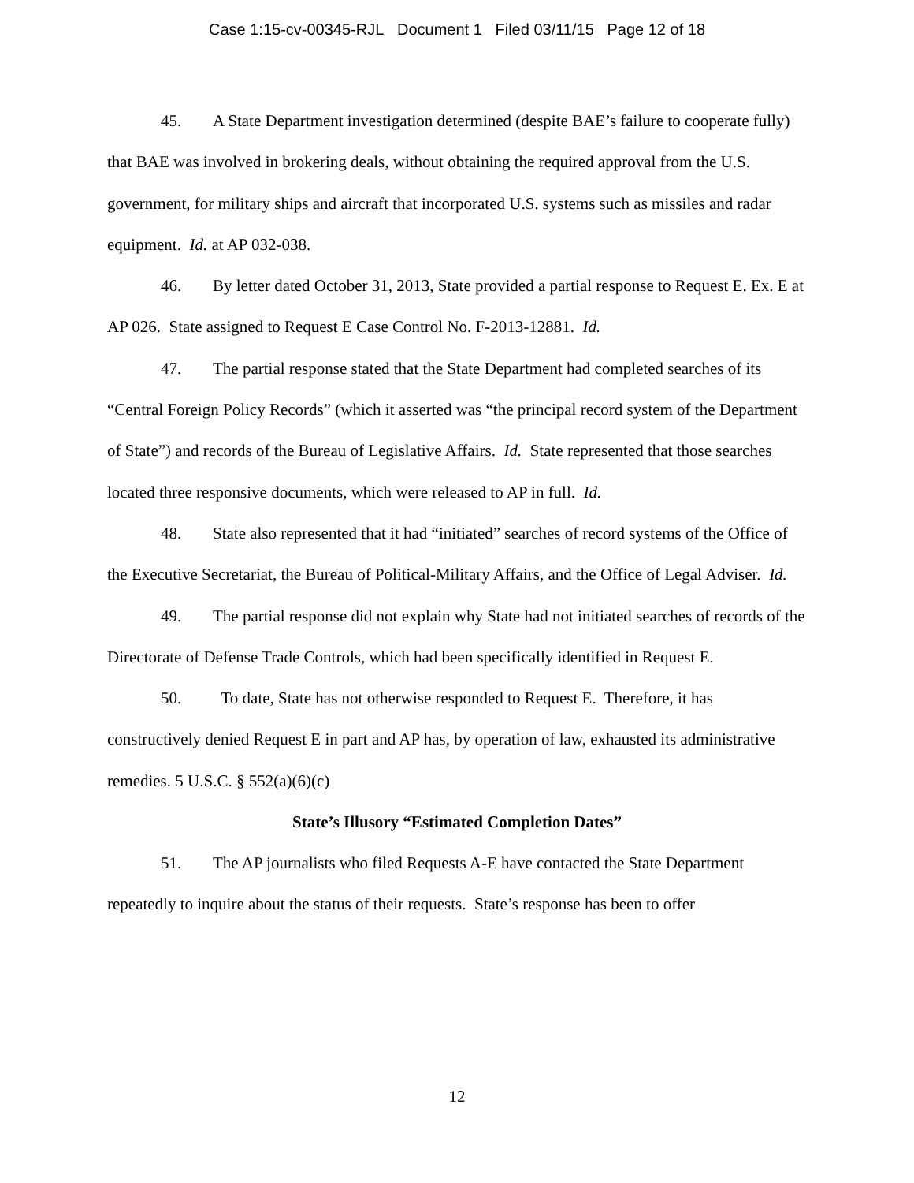Case 1:15-cv-00345-RJL Document 1 Filed 03/11/15 Page 12 of 18
45. A State Department investigation determined (despite BAE’s failure to cooperate fully) that BAE was involved in brokering deals, without obtaining the required approval from the U.S. government, for military ships and aircraft that incorporated U.S. systems such as missiles and radar equipment. Id. at AP 032-038.
46. By letter dated October 31, 2013, State provided a partial response to Request E. Ex. E at AP 026. State assigned to Request E Case Control No. F-2013-12881. Id.
47. The partial response stated that the State Department had completed searches of its “Central Foreign Policy Records” (which it asserted was “the principal record system of the Department of State”) and records of the Bureau of Legislative Affairs. Id. State represented that those searches located three responsive documents, which were released to AP in full. Id.
48. State also represented that it had “initiated” searches of record systems of the Office of the Executive Secretariat, the Bureau of Political-Military Affairs, and the Office of Legal Adviser. Id.
49. The partial response did not explain why State had not initiated searches of records of the Directorate of Defense Trade Controls, which had been specifically identified in Request E.
50. To date, State has not otherwise responded to Request E. Therefore, it has constructively denied Request E in part and AP has, by operation of law, exhausted its administrative remedies. 5 U.S.C. § 552(a)(6)(c)
State’s Illusory “Estimated Completion Dates”
51. The AP journalists who filed Requests A-E have contacted the State Department repeatedly to inquire about the status of their requests. State’s response has been to offer
12